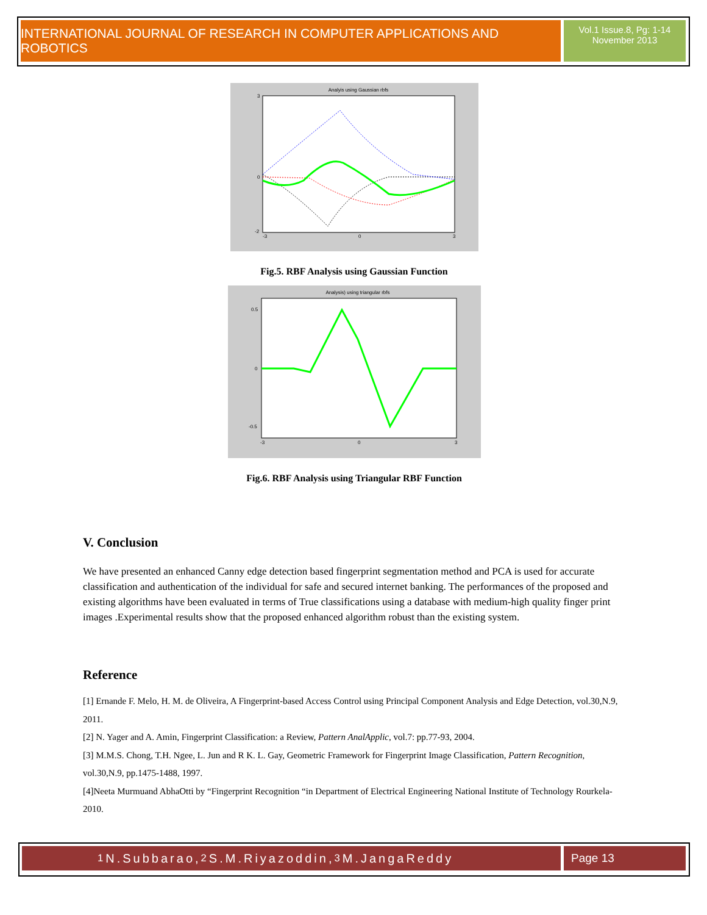INTERNATIONAL JOURNAL OF RESEARCH IN COMPUTER APPLICATIONS AND ROBOTICS
Vol.1 Issue.8, Pg: 1-14
November 2013
Analyis using Gaussian rbfs
-3
0
3
3
0
-2
Fig.5. RBF Analysis using Gaussian Function
Analysis) using triangular rbfs
-3
0
3
0.5
0
-0.5
Fig.6. RBF Analysis using Triangular RBF Function
V. Conclusion
We have presented an enhanced Canny edge detection based fingerprint segmentation method and PCA is used for accurate classification and authentication of the individual for safe and secured internet banking. The performances of the proposed and existing algorithms have been evaluated in terms of True classifications using a database with medium-high quality finger print images .Experimental results show that the proposed enhanced algorithm robust than the existing system.
Reference
[1] Ernande F. Melo, H. M. de Oliveira, A Fingerprint-based Access Control using Principal Component Analysis and Edge Detection, vol.30,N.9, 2011.
[2] N. Yager and A. Amin, Fingerprint Classification: a Review, Pattern AnalApplic, vol.7: pp.77-93, 2004.
[3] M.M.S. Chong, T.H. Ngee, L. Jun and R K. L. Gay, Geometric Framework for Fingerprint Image Classification, Pattern Recognition, vol.30,N.9, pp.1475-1488, 1997.
[4]Neeta Murmuand AbhaOtti by “Fingerprint Recognition “in Department of Electrical Engineering National Institute of Technology Rourkela-2010.
<sup>1</sup> N.Subbarao, <sup>2</sup>S.M.Riyazoddin, <sup>3</sup>M.JangaReddy Page 13